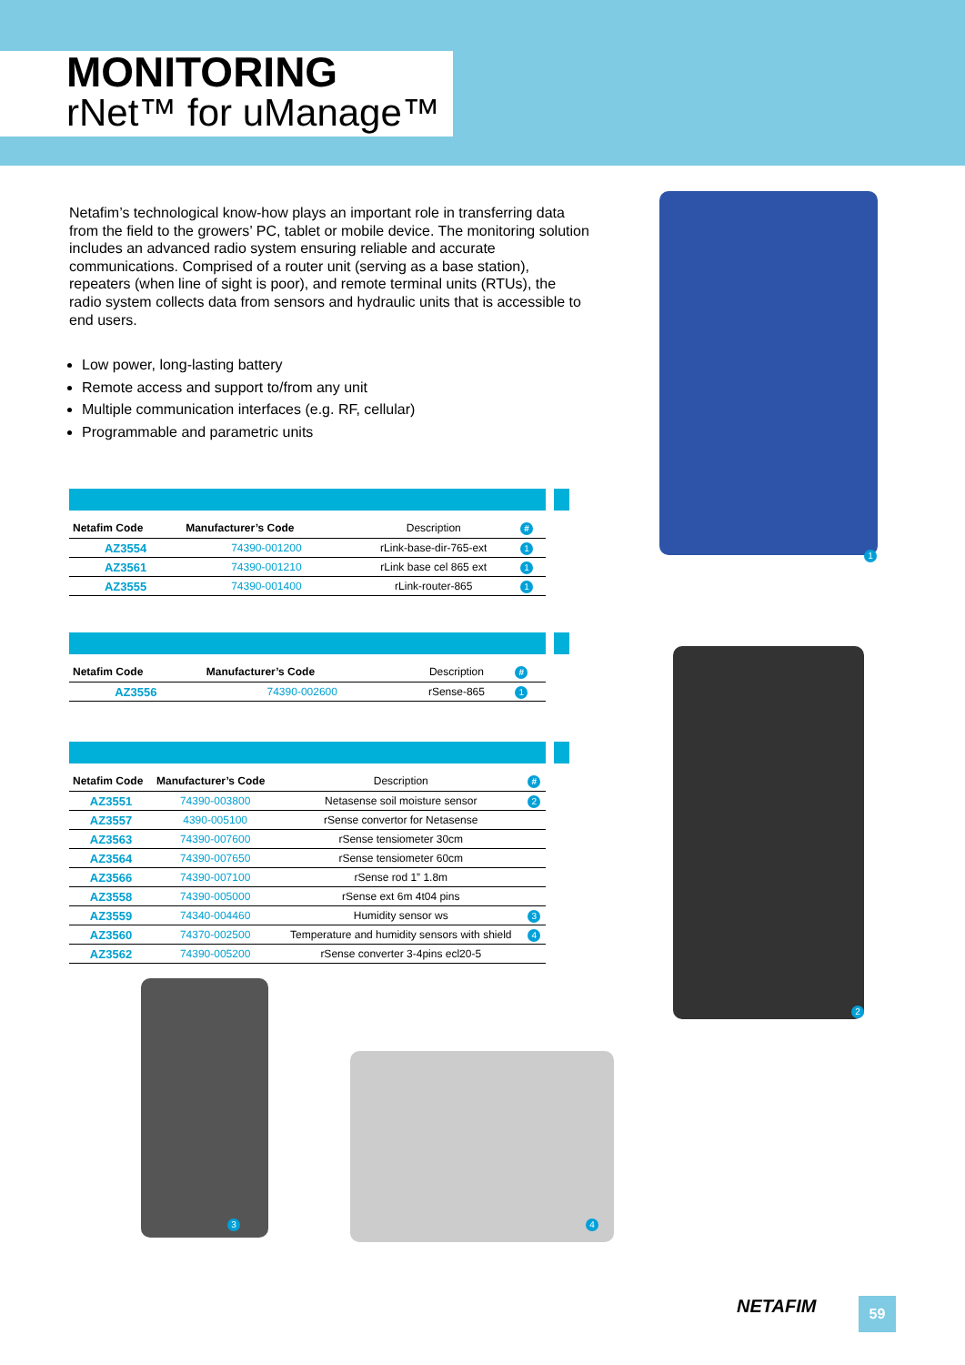MONITORING
rNet™ for uManage™
Netafim’s technological know-how plays an important role in transferring data from the field to the growers’ PC, tablet or mobile device. The monitoring solution includes an advanced radio system ensuring reliable and accurate communications. Comprised of a router unit (serving as a base station), repeaters (when line of sight is poor), and remote terminal units (RTUs), the radio system collects data from sensors and hydraulic units that is accessible to end users.
Low power, long-lasting battery
Remote access and support to/from any unit
Multiple communication interfaces (e.g. RF, cellular)
Programmable and parametric units
| Netafim Code | Manufacturer’s Code | Description | # |
| --- | --- | --- | --- |
| AZ3554 | 74390-001200 | rLink-base-dir-765-ext | 1 |
| AZ3561 | 74390-001210 | rLink base cel 865 ext | 1 |
| AZ3555 | 74390-001400 | rLink-router-865 | 1 |
| Netafim Code | Manufacturer’s Code | Description | # |
| --- | --- | --- | --- |
| AZ3556 | 74390-002600 | rSense-865 | 1 |
| Netafim Code | Manufacturer’s Code | Description | # |
| --- | --- | --- | --- |
| AZ3551 | 74390-003800 | Netasense soil moisture sensor | 2 |
| AZ3557 | 4390-005100 | rSense convertor for Netasense | |
| AZ3563 | 74390-007600 | rSense tensiometer 30cm | |
| AZ3564 | 74390-007650 | rSense tensiometer 60cm | |
| AZ3566 | 74390-007100 | rSense rod 1” 1.8m | |
| AZ3558 | 74390-005000 | rSense ext 6m 4t04 pins | |
| AZ3559 | 74340-004460 | Humidity sensor ws | 3 |
| AZ3560 | 74370-002500 | Temperature and humidity sensors with shield | 4 |
| AZ3562 | 74390-005200 | rSense converter 3-4pins ecl20-5 | |
1
2
3 4
NETAFIM 59